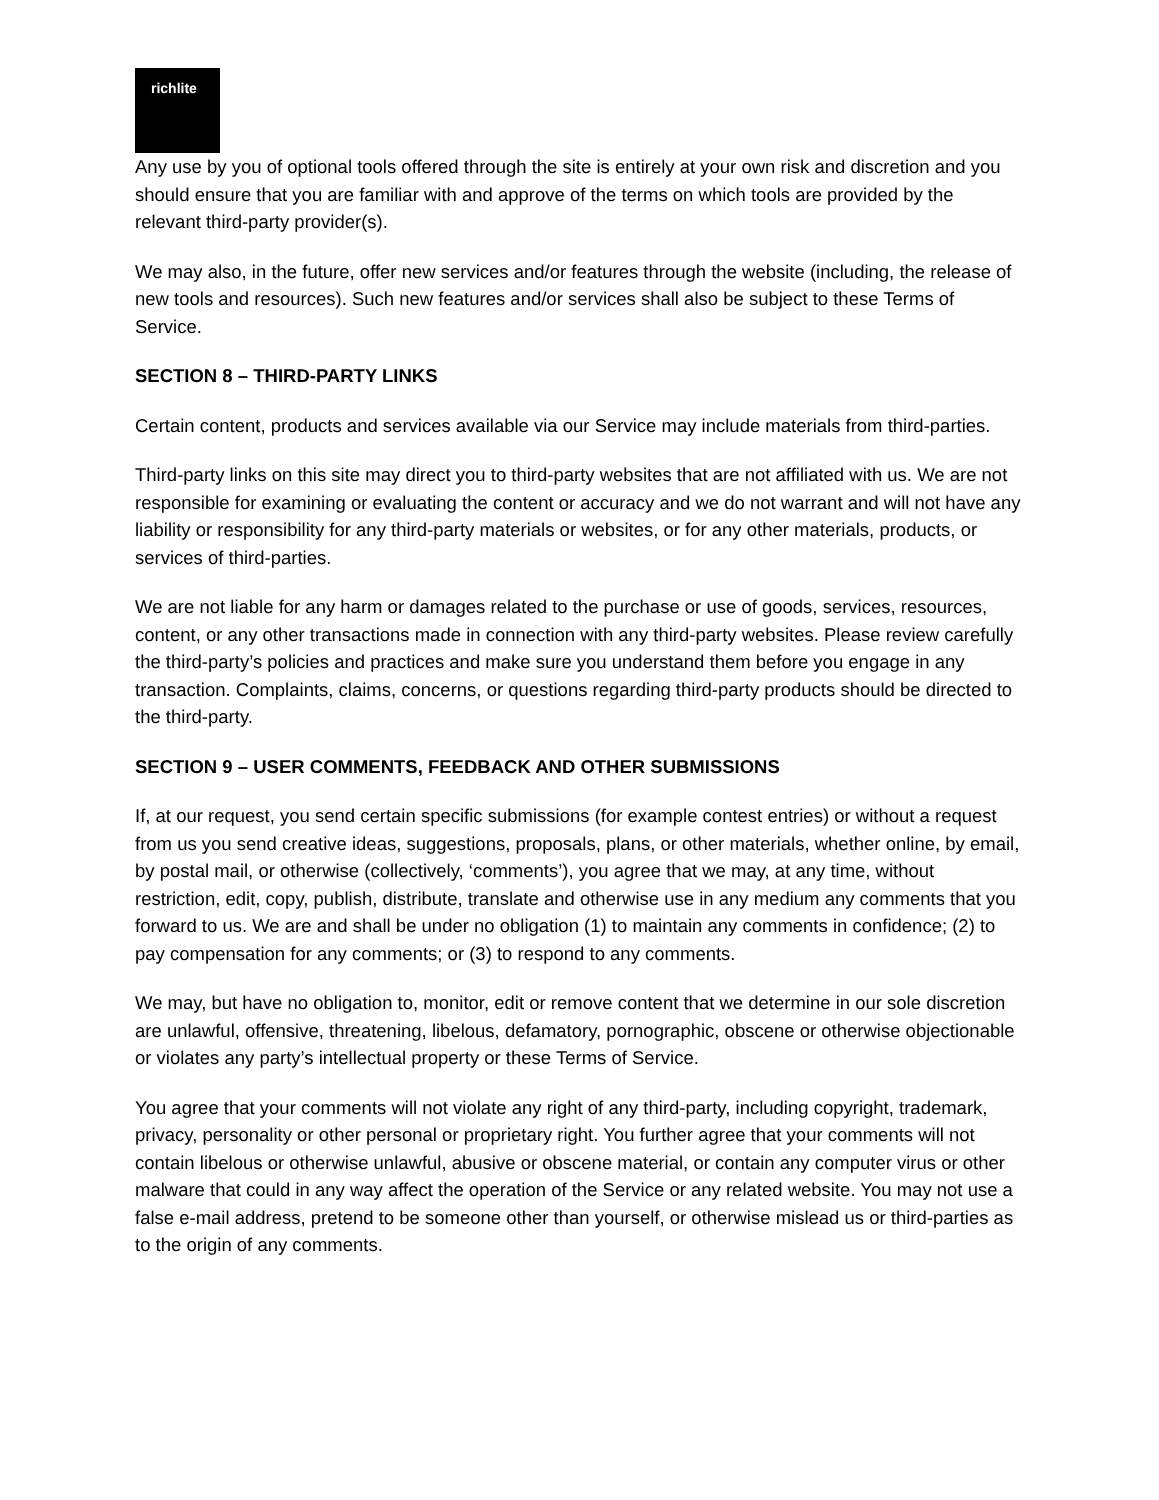richlite
Any use by you of optional tools offered through the site is entirely at your own risk and discretion and you should ensure that you are familiar with and approve of the terms on which tools are provided by the relevant third-party provider(s).
We may also, in the future, offer new services and/or features through the website (including, the release of new tools and resources). Such new features and/or services shall also be subject to these Terms of Service.
SECTION 8 – THIRD-PARTY LINKS
Certain content, products and services available via our Service may include materials from third-parties.
Third-party links on this site may direct you to third-party websites that are not affiliated with us. We are not responsible for examining or evaluating the content or accuracy and we do not warrant and will not have any liability or responsibility for any third-party materials or websites, or for any other materials, products, or services of third-parties.
We are not liable for any harm or damages related to the purchase or use of goods, services, resources, content, or any other transactions made in connection with any third-party websites. Please review carefully the third-party’s policies and practices and make sure you understand them before you engage in any transaction. Complaints, claims, concerns, or questions regarding third-party products should be directed to the third-party.
SECTION 9 – USER COMMENTS, FEEDBACK AND OTHER SUBMISSIONS
If, at our request, you send certain specific submissions (for example contest entries) or without a request from us you send creative ideas, suggestions, proposals, plans, or other materials, whether online, by email, by postal mail, or otherwise (collectively, ‘comments’), you agree that we may, at any time, without restriction, edit, copy, publish, distribute, translate and otherwise use in any medium any comments that you forward to us. We are and shall be under no obligation (1) to maintain any comments in confidence; (2) to pay compensation for any comments; or (3) to respond to any comments.
We may, but have no obligation to, monitor, edit or remove content that we determine in our sole discretion are unlawful, offensive, threatening, libelous, defamatory, pornographic, obscene or otherwise objectionable or violates any party’s intellectual property or these Terms of Service.
You agree that your comments will not violate any right of any third-party, including copyright, trademark, privacy, personality or other personal or proprietary right. You further agree that your comments will not contain libelous or otherwise unlawful, abusive or obscene material, or contain any computer virus or other malware that could in any way affect the operation of the Service or any related website. You may not use a false e-mail address, pretend to be someone other than yourself, or otherwise mislead us or third-parties as to the origin of any comments.